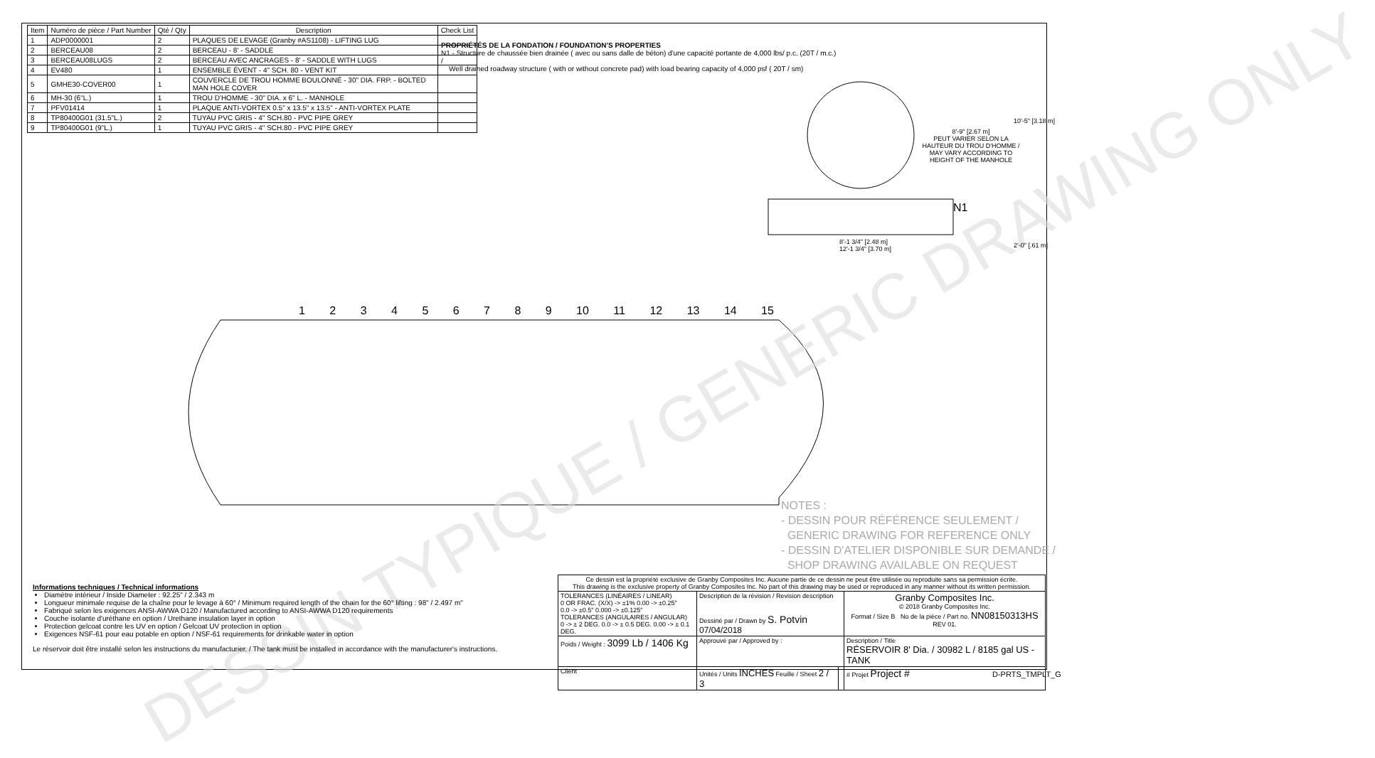DESSIN TYPIQUE / GENERIC DRAWING ONLY
| Item | Numéro de pièce / Part Number | Qté / Qty | Description | Check List |
| --- | --- | --- | --- | --- |
| 1 | ADP0000001 | 2 | PLAQUES DE LEVAGE (Granby #AS1108) - LIFTING LUG | |
| 2 | BERCEAU08 | 2 | BERCEAU - 8' - SADDLE | |
| 3 | BERCEAU08LUGS | 2 | BERCEAU AVEC ANCRAGES - 8' - SADDLE WITH LUGS | |
| 4 | EV480 | 1 | ENSEMBLE ÉVENT - 4" SCH. 80 - VENT KIT | |
| 5 | GMHE30-COVER00 | 1 | COUVERCLE DE TROU HOMME BOULONNÉ - 30" DIA. FRP. - BOLTED MAN HOLE COVER | |
| 6 | MH-30 (6"L.) | 1 | TROU D'HOMME - 30" DIA. x 6" L. - MANHOLE | |
| 7 | PFV01414 | 1 | PLAQUE ANTI-VORTEX 0.5" x 13.5" x 13.5" - ANTI-VORTEX PLATE | |
| 8 | TP80400G01 (31.5"L.) | 2 | TUYAU PVC GRIS - 4" SCH.80 - PVC PIPE GREY | |
| 9 | TP80400G01 (9"L.) | 1 | TUYAU PVC GRIS - 4" SCH.80 - PVC PIPE GREY | |
PROPRIÉTÉS DE LA FONDATION / FOUNDATION'S PROPERTIES
N1 - Structure de chaussée bien drainée ( avec ou sans dalle de béton) d'une capacité portante de 4,000 lbs/ p.c. (20T / m.c.) /
Well drained roadway structure ( with or without concrete pad) with load bearing capacity of 4,000 psf ( 20T / sm)
8'-9" [2.67 m]
PEUT VARIER SELON LA HAUTEUR DU TROU D'HOMME / MAY VARY ACCORDING TO HEIGHT OF THE MANHOLE
10'-5" [3.18 m]
2'-0" [.61 m]
8'-1 3/4" [2.48 m]
12'-1 3/4" [3.70 m]
N1
1 2 3 4 5 6 7 8 9 10 11 12 13 14 15
NOTES :
- DESSIN POUR RÉFÉRENCE SEULEMENT /
GENERIC DRAWING FOR REFERENCE ONLY
- DESSIN D'ATELIER DISPONIBLE SUR DEMANDE /
SHOP DRAWING AVAILABLE ON REQUEST
Informations techniques / Technical informations
Diamètre intérieur / Inside Diameter : 92.25" / 2.343 m
Longueur minimale requise de la chaîne pour le levage à 60° / Minimum required length of the chain for the 60° lifting : 98" / 2.497 m"
Fabriqué selon les exigences ANSI-AWWA D120 / Manufactured according to ANSI-AWWA D120 requirements
Couche isolante d'uréthane en option / Urethane insulation layer in option
Protection gelcoat contre les UV en option / Gelcoat UV protection in option
Exigences NSF-61 pour eau potable en option / NSF-61 requirements for drinkable water in option
Le réservoir doit être installé selon les instructions du manufacturier. / The tank must be installed in accordance with the manufacturer's instructions.
| Ce dessin est la propriété exclusive de Granby Composites Inc. Aucune partie de ce dessin ne peut être utilisée ou reproduite sans sa permission écrite. This drawing is the exclusive property of Granby Composites Inc. No part of this drawing may be used or reproduced in any manner without its written permission. | | | |
| TOLERANCES (LINÉAIRES / LINEAR) 0 OR FRAC. (X/X) -> ±1% 0.00 -> ±0.25" 0.0 -> ±0.5" 0.000 -> ±0.125" TOLERANCES (ANGULAIRES / ANGULAR) 0 -> ± 2 DEG. 0.0 -> ± 0.5 DEG. 0.00 -> ± 0.1 DEG. | Description de la révision / Revision description Dessiné par / Drawn by S. Potvin 07/04/2018 | | Granby Composites Inc. © 2018 Granby Composites Inc. Format / Size B No de la pièce / Part no. NN08150313HS REV 01. |
| Poids / Weight : 3099 Lb / 1406 Kg | Approuvé par / Approved by : | | Description / Title RÉSERVOIR 8' Dia. / 30982 L / 8185 gal US - TANK |
| Client | Unités / Units INCHES Feuille / Sheet 2 / 3 | | # Projet Project # |
D-PRTS_TMPLT_G